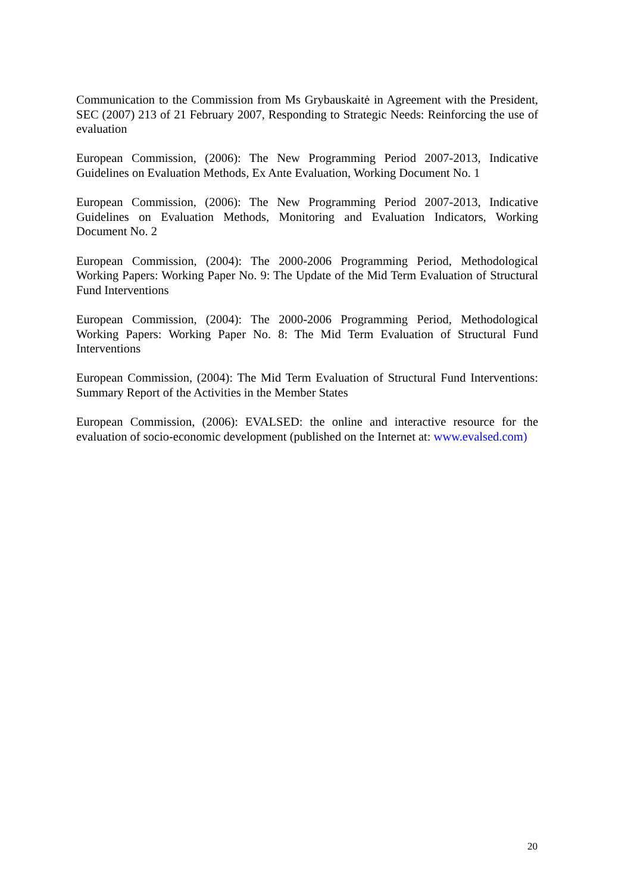Communication to the Commission from Ms Grybauskaitė in Agreement with the President, SEC (2007) 213 of 21 February 2007, Responding to Strategic Needs: Reinforcing the use of evaluation
European Commission, (2006): The New Programming Period 2007-2013, Indicative Guidelines on Evaluation Methods, Ex Ante Evaluation, Working Document No. 1
European Commission, (2006): The New Programming Period 2007-2013, Indicative Guidelines on Evaluation Methods, Monitoring and Evaluation Indicators, Working Document No. 2
European Commission, (2004): The 2000-2006 Programming Period, Methodological Working Papers: Working Paper No. 9: The Update of the Mid Term Evaluation of Structural Fund Interventions
European Commission, (2004): The 2000-2006 Programming Period, Methodological Working Papers: Working Paper No. 8: The Mid Term Evaluation of Structural Fund Interventions
European Commission, (2004): The Mid Term Evaluation of Structural Fund Interventions: Summary Report of the Activities in the Member States
European Commission, (2006): EVALSED: the online and interactive resource for the evaluation of socio-economic development (published on the Internet at: www.evalsed.com)
20